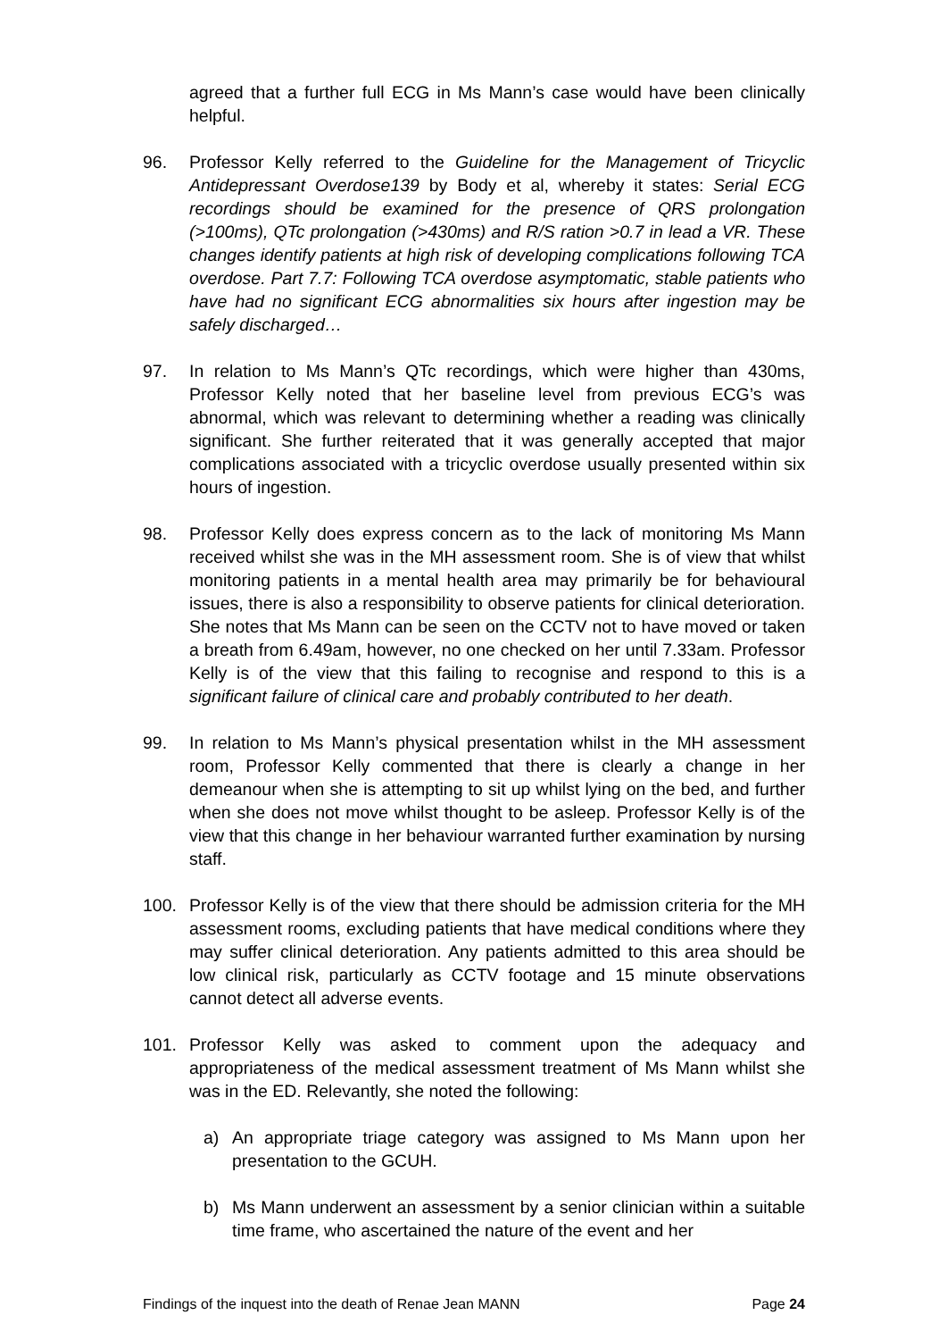agreed that a further full ECG in Ms Mann’s case would have been clinically helpful.
96. Professor Kelly referred to the Guideline for the Management of Tricyclic Antidepressant Overdose139 by Body et al, whereby it states: Serial ECG recordings should be examined for the presence of QRS prolongation (>100ms), QTc prolongation (>430ms) and R/S ration >0.7 in lead a VR. These changes identify patients at high risk of developing complications following TCA overdose. Part 7.7: Following TCA overdose asymptomatic, stable patients who have had no significant ECG abnormalities six hours after ingestion may be safely discharged…
97. In relation to Ms Mann’s QTc recordings, which were higher than 430ms, Professor Kelly noted that her baseline level from previous ECG’s was abnormal, which was relevant to determining whether a reading was clinically significant. She further reiterated that it was generally accepted that major complications associated with a tricyclic overdose usually presented within six hours of ingestion.
98. Professor Kelly does express concern as to the lack of monitoring Ms Mann received whilst she was in the MH assessment room. She is of view that whilst monitoring patients in a mental health area may primarily be for behavioural issues, there is also a responsibility to observe patients for clinical deterioration. She notes that Ms Mann can be seen on the CCTV not to have moved or taken a breath from 6.49am, however, no one checked on her until 7.33am. Professor Kelly is of the view that this failing to recognise and respond to this is a significant failure of clinical care and probably contributed to her death.
99. In relation to Ms Mann’s physical presentation whilst in the MH assessment room, Professor Kelly commented that there is clearly a change in her demeanour when she is attempting to sit up whilst lying on the bed, and further when she does not move whilst thought to be asleep. Professor Kelly is of the view that this change in her behaviour warranted further examination by nursing staff.
100. Professor Kelly is of the view that there should be admission criteria for the MH assessment rooms, excluding patients that have medical conditions where they may suffer clinical deterioration. Any patients admitted to this area should be low clinical risk, particularly as CCTV footage and 15 minute observations cannot detect all adverse events.
101. Professor Kelly was asked to comment upon the adequacy and appropriateness of the medical assessment treatment of Ms Mann whilst she was in the ED. Relevantly, she noted the following:
a) An appropriate triage category was assigned to Ms Mann upon her presentation to the GCUH.
b) Ms Mann underwent an assessment by a senior clinician within a suitable time frame, who ascertained the nature of the event and her
Findings of the inquest into the death of Renae Jean MANN Page 24